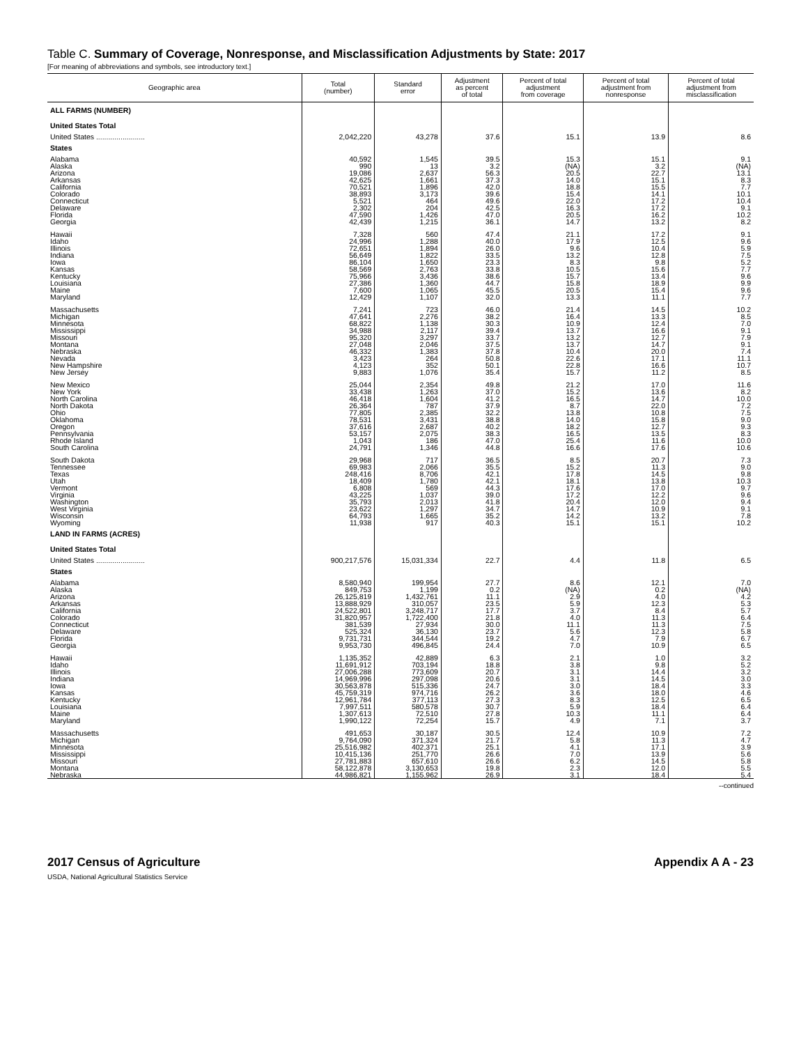Table C. Summary of Coverage, Nonresponse, and Misclassification Adjustments by State: 2017
[For meaning of abbreviations and symbols, see introductory text.]
| Geographic area | Total (number) | Standard error | Adjustment as percent of total | Percent of total adjustment from coverage | Percent of total adjustment from nonresponse | Percent of total adjustment from misclassification |
| --- | --- | --- | --- | --- | --- | --- |
| ALL FARMS (NUMBER) | | | | | | |
| United States Total | | | | | | |
| United States ........................ | 2,042,220 | 43,278 | 37.6 | 15.1 | 13.9 | 8.6 |
| States | | | | | | |
| Alabama Alaska Arizona Arkansas California Colorado Connecticut Delaware Florida Georgia | 40,592 990 19,086 42,625 70,521 38,893 5,521 2,302 47,590 42,439 | 1,545 13 2,637 1,661 1,896 3,173 464 204 1,426 1,215 | 39.5 3.2 56.3 37.3 42.0 39.6 49.6 42.5 47.0 36.1 | 15.3 (NA) 20.5 14.0 18.8 15.4 22.0 16.3 20.5 14.7 | 15.1 3.2 22.7 15.1 15.5 14.1 17.2 17.2 16.2 13.2 | 9.1 (NA) 13.1 8.3 7.7 10.1 10.4 9.1 10.2 8.2 |
| Hawaii Idaho Illinois Indiana Iowa Kansas Kentucky Louisiana Maine Maryland | 7,328 24,996 72,651 56,649 86,104 58,569 75,966 27,386 7,600 12,429 | 560 1,288 1,894 1,822 1,650 2,763 3,436 1,360 1,065 1,107 | 47.4 40.0 26.0 33.5 23.3 33.8 38.6 44.7 45.5 32.0 | 21.1 17.9 9.6 13.2 8.3 10.5 15.7 15.8 20.5 13.3 | 17.2 12.5 10.4 12.8 9.8 15.6 13.4 18.9 15.4 11.1 | 9.1 9.6 5.9 7.5 5.2 7.7 9.6 9.9 9.6 7.7 |
| Massachusetts Michigan Minnesota Mississippi Missouri Montana Nebraska Nevada New Hampshire New Jersey | 7,241 47,641 68,822 34,988 95,320 27,048 46,332 3,423 4,123 9,883 | 723 2,276 1,138 2,117 3,297 2,046 1,383 264 352 1,076 | 46.0 38.2 30.3 39.4 33.7 37.5 37.8 50.8 50.1 35.4 | 21.4 16.4 10.9 13.7 13.2 13.7 10.4 22.6 22.8 15.7 | 14.5 13.3 12.4 16.6 12.7 14.7 20.0 17.1 16.6 11.2 | 10.2 8.5 7.0 9.1 7.9 9.1 7.4 11.1 10.7 8.5 |
| New Mexico New York North Carolina North Dakota Ohio Oklahoma Oregon Pennsylvania Rhode Island South Carolina | 25,044 33,438 46,418 26,364 77,805 78,531 37,616 53,157 1,043 24,791 | 2,354 1,263 1,604 787 2,385 3,431 2,687 2,075 186 1,346 | 49.8 37.0 41.2 37.9 32.2 38.8 40.2 38.3 47.0 44.8 | 21.2 15.2 16.5 8.7 13.8 14.0 18.2 16.5 25.4 16.6 | 17.0 13.6 14.7 22.0 10.8 15.8 12.7 13.5 11.6 17.6 | 11.6 8.2 10.0 7.2 7.5 9.0 9.3 8.3 10.0 10.6 |
| South Dakota Tennessee Texas Utah Vermont Virginia Washington West Virginia Wisconsin Wyoming | 29,968 69,983 248,416 18,409 6,808 43,225 35,793 23,622 64,793 11,938 | 717 2,066 8,706 1,780 569 1,037 2,013 1,297 1,665 917 | 36.5 35.5 42.1 42.1 44.3 39.0 41.8 34.7 35.2 40.3 | 8.5 15.2 17.8 18.1 17.6 17.2 20.4 14.7 14.2 15.1 | 20.7 11.3 14.5 13.8 17.0 12.2 12.0 10.9 13.2 15.1 | 7.3 9.0 9.8 10.3 9.7 9.6 9.4 9.1 7.8 10.2 |
| LAND IN FARMS (ACRES) | | | | | | |
| United States Total | | | | | | |
| United States ........................ | 900,217,576 | 15,031,334 | 22.7 | 4.4 | 11.8 | 6.5 |
| States | | | | | | |
| Alabama Alaska Arizona Arkansas California Colorado Connecticut Delaware Florida Georgia | 8,580,940 849,753 26,125,819 13,888,929 24,522,801 31,820,957 381,539 525,324 9,731,731 9,953,730 | 199,954 1,199 1,432,761 310,057 3,248,717 1,722,400 27,934 36,130 344,544 496,845 | 27.7 0.2 11.1 23.5 17.7 21.8 30.0 23.7 19.2 24.4 | 8.6 (NA) 2.9 5.9 3.7 4.0 11.1 5.6 4.7 7.0 | 12.1 0.2 4.0 12.3 8.4 11.3 11.3 12.3 7.9 10.9 | 7.0 (NA) 4.2 5.3 5.7 6.4 7.5 5.8 6.7 6.5 |
| Hawaii Idaho Illinois Indiana Iowa Kansas Kentucky Louisiana Maine Maryland | 1,135,352 11,691,912 27,006,288 14,969,996 30,563,878 45,759,319 12,961,784 7,997,511 1,307,613 1,990,122 | 42,889 703,194 773,609 297,098 515,336 974,716 377,113 580,578 72,510 72,254 | 6.3 18.8 20.7 20.6 24.7 26.2 27.3 30.7 27.8 15.7 | 2.1 3.8 3.1 3.1 3.0 3.6 8.3 5.9 10.3 4.9 | 1.0 9.8 14.4 14.5 18.4 18.0 12.5 18.4 11.1 7.1 | 3.2 5.2 3.2 3.0 3.3 4.6 6.5 6.4 6.4 3.7 |
| Massachusetts Michigan Minnesota Mississippi Missouri Montana Nebraska | 491,653 9,764,090 25,516,982 10,415,136 27,781,883 58,122,878 44,986,821 | 30,187 371,324 402,371 251,770 657,610 3,130,653 1,155,962 | 30.5 21.7 25.1 26.6 26.6 19.8 26.9 | 12.4 5.8 4.1 7.0 6.2 2.3 3.1 | 10.9 11.3 17.1 13.9 14.5 12.0 18.4 | 7.2 4.7 3.9 5.6 5.8 5.5 5.4 |
--continued
2017 Census of Agriculture
USDA, National Agricultural Statistics Service
Appendix A A - 23